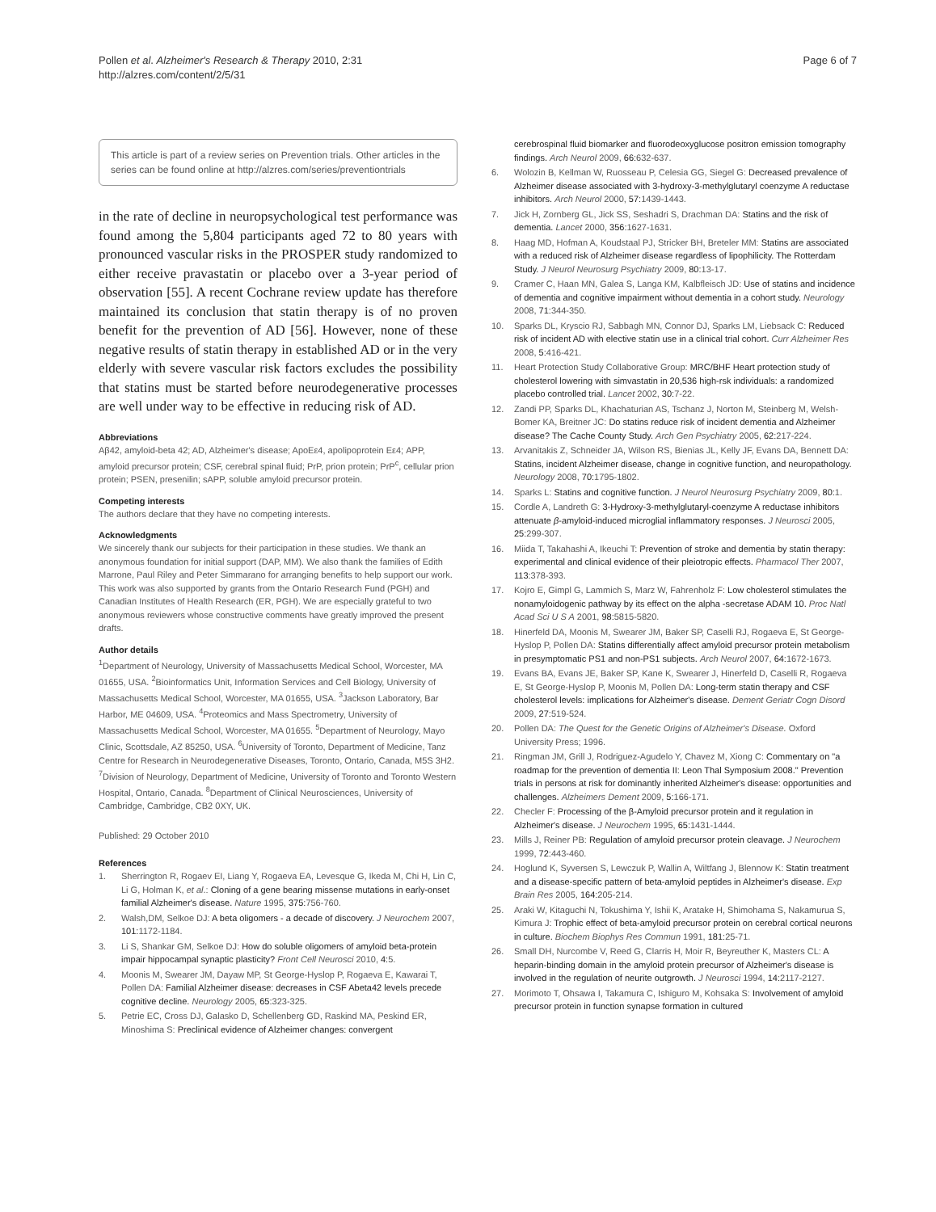Pollen et al. Alzheimer's Research & Therapy 2010, 2:31
http://alzres.com/content/2/5/31
Page 6 of 7
This article is part of a review series on Prevention trials. Other articles in the series can be found online at http://alzres.com/series/preventiontrials
in the rate of decline in neuropsychological test performance was found among the 5,804 participants aged 72 to 80 years with pronounced vascular risks in the PROSPER study randomized to either receive pravastatin or placebo over a 3-year period of observation [55]. A recent Cochrane review update has therefore maintained its conclusion that statin therapy is of no proven benefit for the prevention of AD [56]. However, none of these negative results of statin therapy in established AD or in the very elderly with severe vascular risk factors excludes the possibility that statins must be started before neurodegenerative processes are well under way to be effective in reducing risk of AD.
Abbreviations
Aβ42, amyloid-beta 42; AD, Alzheimer's disease; ApoEε4, apolipoprotein Eε4; APP, amyloid precursor protein; CSF, cerebral spinal fluid; PrP, prion protein; PrP<sup>c</sup>, cellular prion protein; PSEN, presenilin; sAPP, soluble amyloid precursor protein.
Competing interests
The authors declare that they have no competing interests.
Acknowledgments
We sincerely thank our subjects for their participation in these studies. We thank an anonymous foundation for initial support (DAP, MM). We also thank the families of Edith Marrone, Paul Riley and Peter Simmarano for arranging benefits to help support our work. This work was also supported by grants from the Ontario Research Fund (PGH) and Canadian Institutes of Health Research (ER, PGH). We are especially grateful to two anonymous reviewers whose constructive comments have greatly improved the present drafts.
Author details
<sup>1</sup> Department of Neurology, University of Massachusetts Medical School, Worcester, MA 01655, USA. <sup>2</sup>Bioinformatics Unit, Information Services and Cell Biology, University of Massachusetts Medical School, Worcester, MA 01655, USA. <sup>3</sup>Jackson Laboratory, Bar Harbor, ME 04609, USA. <sup>4</sup>Proteomics and Mass Spectrometry, University of Massachusetts Medical School, Worcester, MA 01655. <sup>5</sup>Department of Neurology, Mayo Clinic, Scottsdale, AZ 85250, USA. <sup>6</sup>University of Toronto, Department of Medicine, Tanz Centre for Research in Neurodegenerative Diseases, Toronto, Ontario, Canada, M5S 3H2. <sup>7</sup>Division of Neurology, Department of Medicine, University of Toronto and Toronto Western Hospital, Ontario, Canada. <sup>8</sup>Department of Clinical Neurosciences, University of Cambridge, Cambridge, CB2 0XY, UK.
Published: 29 October 2010
References
1. Sherrington R, Rogaev EI, Liang Y, Rogaeva EA, Levesque G, Ikeda M, Chi H, Lin C, Li G, Holman K, et al.: Cloning of a gene bearing missense mutations in early-onset familial Alzheimer's disease. Nature 1995, 375: 756-760.
2. Walsh,DM, Selkoe DJ: A beta oligomers - a decade of discovery. J Neurochem 2007, 101: 1172-1184.
3. Li S, Shankar GM, Selkoe DJ: How do soluble oligomers of amyloid beta-protein impair hippocampal synaptic plasticity? Front Cell Neurosci 2010, 4: 5.
4. Moonis M, Swearer JM, Dayaw MP, St George-Hyslop P, Rogaeva E, Kawarai T, Pollen DA: Familial Alzheimer disease: decreases in CSF Abeta42 levels precede cognitive decline. Neurology 2005, 65: 323-325.
5. Petrie EC, Cross DJ, Galasko D, Schellenberg GD, Raskind MA, Peskind ER, Minoshima S: Preclinical evidence of Alzheimer changes: convergent
cerebrospinal fluid biomarker and fluorodeoxyglucose positron emission tomography findings. Arch Neurol 2009, 66: 632-637.
6. Wolozin B, Kellman W, Ruosseau P, Celesia GG, Siegel G: Decreased prevalence of Alzheimer disease associated with 3-hydroxy-3-methylglutaryl coenzyme A reductase inhibitors. Arch Neurol 2000, 57: 1439-1443.
7. Jick H, Zornberg GL, Jick SS, Seshadri S, Drachman DA: Statins and the risk of dementia. Lancet 2000, 356: 1627-1631.
8. Haag MD, Hofman A, Koudstaal PJ, Stricker BH, Breteler MM: Statins are associated with a reduced risk of Alzheimer disease regardless of lipophilicity. The Rotterdam Study. J Neurol Neurosurg Psychiatry 2009, 80: 13-17.
9. Cramer C, Haan MN, Galea S, Langa KM, Kalbfleisch JD: Use of statins and incidence of dementia and cognitive impairment without dementia in a cohort study. Neurology 2008, 71: 344-350.
10. Sparks DL, Kryscio RJ, Sabbagh MN, Connor DJ, Sparks LM, Liebsack C: Reduced risk of incident AD with elective statin use in a clinical trial cohort. Curr Alzheimer Res 2008, 5: 416-421.
11. Heart Protection Study Collaborative Group: MRC/BHF Heart protection study of cholesterol lowering with simvastatin in 20,536 high-rsk individuals: a randomized placebo controlled trial. Lancet 2002, 30: 7-22.
12. Zandi PP, Sparks DL, Khachaturian AS, Tschanz J, Norton M, Steinberg M, Welsh-Bomer KA, Breitner JC: Do statins reduce risk of incident dementia and Alzheimer disease? The Cache County Study. Arch Gen Psychiatry 2005, 62: 217-224.
13. Arvanitakis Z, Schneider JA, Wilson RS, Bienias JL, Kelly JF, Evans DA, Bennett DA: Statins, incident Alzheimer disease, change in cognitive function, and neuropathology. Neurology 2008, 70: 1795-1802.
14. Sparks L: Statins and cognitive function. J Neurol Neurosurg Psychiatry 2009, 80: 1.
15. Cordle A, Landreth G: 3-Hydroxy-3-methylglutaryl-coenzyme A reductase inhibitors attenuate β-amyloid-induced microglial inflammatory responses. J Neurosci 2005, 25: 299-307.
16. Miida T, Takahashi A, Ikeuchi T: Prevention of stroke and dementia by statin therapy: experimental and clinical evidence of their pleiotropic effects. Pharmacol Ther 2007, 113: 378-393.
17. Kojro E, Gimpl G, Lammich S, Marz W, Fahrenholz F: Low cholesterol stimulates the nonamyloidogenic pathway by its effect on the alpha -secretase ADAM 10. Proc Natl Acad Sci U S A 2001, 98: 5815-5820.
18. Hinerfeld DA, Moonis M, Swearer JM, Baker SP, Caselli RJ, Rogaeva E, St George-Hyslop P, Pollen DA: Statins differentially affect amyloid precursor protein metabolism in presymptomatic PS1 and non-PS1 subjects. Arch Neurol 2007, 64: 1672-1673.
19. Evans BA, Evans JE, Baker SP, Kane K, Swearer J, Hinerfeld D, Caselli R, Rogaeva E, St George-Hyslop P, Moonis M, Pollen DA: Long-term statin therapy and CSF cholesterol levels: implications for Alzheimer's disease. Dement Geriatr Cogn Disord 2009, 27: 519-524.
20. Pollen DA: The Quest for the Genetic Origins of Alzheimer's Disease. Oxford University Press; 1996.
21. Ringman JM, Grill J, Rodriguez-Agudelo Y, Chavez M, Xiong C: Commentary on "a roadmap for the prevention of dementia II: Leon Thal Symposium 2008." Prevention trials in persons at risk for dominantly inherited Alzheimer's disease: opportunities and challenges. Alzheimers Dement 2009, 5: 166-171.
22. Checler F: Processing of the β-Amyloid precursor protein and it regulation in Alzheimer's disease. J Neurochem 1995, 65: 1431-1444.
23. Mills J, Reiner PB: Regulation of amyloid precursor protein cleavage. J Neurochem 1999, 72: 443-460.
24. Hoglund K, Syversen S, Lewczuk P, Wallin A, Wiltfang J, Blennow K: Statin treatment and a disease-specific pattern of beta-amyloid peptides in Alzheimer's disease. Exp Brain Res 2005, 164: 205-214.
25. Araki W, Kitaguchi N, Tokushima Y, Ishii K, Aratake H, Shimohama S, Nakamurua S, Kimura J: Trophic effect of beta-amyloid precursor protein on cerebral cortical neurons in culture. Biochem Biophys Res Commun 1991, 181: 25-71.
26. Small DH, Nurcombe V, Reed G, Clarris H, Moir R, Beyreuther K, Masters CL: A heparin-binding domain in the amyloid protein precursor of Alzheimer's disease is involved in the regulation of neurite outgrowth. J Neurosci 1994, 14: 2117-2127.
27. Morimoto T, Ohsawa I, Takamura C, Ishiguro M, Kohsaka S: Involvement of amyloid precursor protein in function synapse formation in cultured